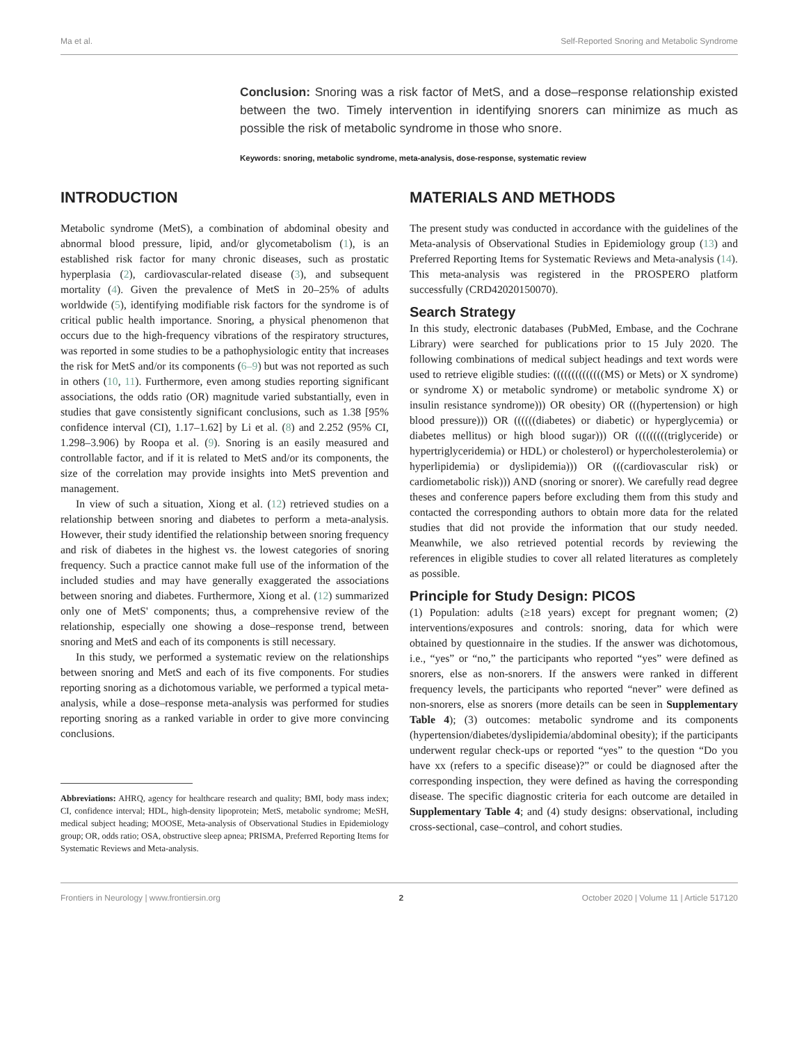Ma et al. Self-Reported Snoring and Metabolic Syndrome
Conclusion: Snoring was a risk factor of MetS, and a dose–response relationship existed between the two. Timely intervention in identifying snorers can minimize as much as possible the risk of metabolic syndrome in those who snore.
Keywords: snoring, metabolic syndrome, meta-analysis, dose-response, systematic review
INTRODUCTION
Metabolic syndrome (MetS), a combination of abdominal obesity and abnormal blood pressure, lipid, and/or glycometabolism (1), is an established risk factor for many chronic diseases, such as prostatic hyperplasia (2), cardiovascular-related disease (3), and subsequent mortality (4). Given the prevalence of MetS in 20–25% of adults worldwide (5), identifying modifiable risk factors for the syndrome is of critical public health importance. Snoring, a physical phenomenon that occurs due to the high-frequency vibrations of the respiratory structures, was reported in some studies to be a pathophysiologic entity that increases the risk for MetS and/or its components (6–9) but was not reported as such in others (10, 11). Furthermore, even among studies reporting significant associations, the odds ratio (OR) magnitude varied substantially, even in studies that gave consistently significant conclusions, such as 1.38 [95% confidence interval (CI), 1.17–1.62] by Li et al. (8) and 2.252 (95% CI, 1.298–3.906) by Roopa et al. (9). Snoring is an easily measured and controllable factor, and if it is related to MetS and/or its components, the size of the correlation may provide insights into MetS prevention and management.
In view of such a situation, Xiong et al. (12) retrieved studies on a relationship between snoring and diabetes to perform a meta-analysis. However, their study identified the relationship between snoring frequency and risk of diabetes in the highest vs. the lowest categories of snoring frequency. Such a practice cannot make full use of the information of the included studies and may have generally exaggerated the associations between snoring and diabetes. Furthermore, Xiong et al. (12) summarized only one of MetS' components; thus, a comprehensive review of the relationship, especially one showing a dose–response trend, between snoring and MetS and each of its components is still necessary.
In this study, we performed a systematic review on the relationships between snoring and MetS and each of its five components. For studies reporting snoring as a dichotomous variable, we performed a typical meta-analysis, while a dose–response meta-analysis was performed for studies reporting snoring as a ranked variable in order to give more convincing conclusions.
Abbreviations: AHRQ, agency for healthcare research and quality; BMI, body mass index; CI, confidence interval; HDL, high-density lipoprotein; MetS, metabolic syndrome; MeSH, medical subject heading; MOOSE, Meta-analysis of Observational Studies in Epidemiology group; OR, odds ratio; OSA, obstructive sleep apnea; PRISMA, Preferred Reporting Items for Systematic Reviews and Meta-analysis.
MATERIALS AND METHODS
The present study was conducted in accordance with the guidelines of the Meta-analysis of Observational Studies in Epidemiology group (13) and Preferred Reporting Items for Systematic Reviews and Meta-analysis (14). This meta-analysis was registered in the PROSPERO platform successfully (CRD42020150070).
Search Strategy
In this study, electronic databases (PubMed, Embase, and the Cochrane Library) were searched for publications prior to 15 July 2020. The following combinations of medical subject headings and text words were used to retrieve eligible studies: ((((((((((((((MS) or Mets) or X syndrome) or syndrome X) or metabolic syndrome) or metabolic syndrome X) or insulin resistance syndrome))) OR obesity) OR (((hypertension) or high blood pressure))) OR ((((((diabetes) or diabetic) or hyperglycemia) or diabetes mellitus) or high blood sugar))) OR (((((((((triglyceride) or hypertriglyceridemia) or HDL) or cholesterol) or hypercholesterolemia) or hyperlipidemia) or dyslipidemia))) OR (((cardiovascular risk) or cardiometabolic risk))) AND (snoring or snorer). We carefully read degree theses and conference papers before excluding them from this study and contacted the corresponding authors to obtain more data for the related studies that did not provide the information that our study needed. Meanwhile, we also retrieved potential records by reviewing the references in eligible studies to cover all related literatures as completely as possible.
Principle for Study Design: PICOS
(1) Population: adults (≥18 years) except for pregnant women; (2) interventions/exposures and controls: snoring, data for which were obtained by questionnaire in the studies. If the answer was dichotomous, i.e., “yes” or “no,” the participants who reported “yes” were defined as snorers, else as non-snorers. If the answers were ranked in different frequency levels, the participants who reported “never” were defined as non-snorers, else as snorers (more details can be seen in Supplementary Table 4); (3) outcomes: metabolic syndrome and its components (hypertension/diabetes/dyslipidemia/abdominal obesity); if the participants underwent regular check-ups or reported “yes” to the question “Do you have xx (refers to a specific disease)?” or could be diagnosed after the corresponding inspection, they were defined as having the corresponding disease. The specific diagnostic criteria for each outcome are detailed in Supplementary Table 4; and (4) study designs: observational, including cross-sectional, case–control, and cohort studies.
Frontiers in Neurology | www.frontiersin.org 2 October 2020 | Volume 11 | Article 517120